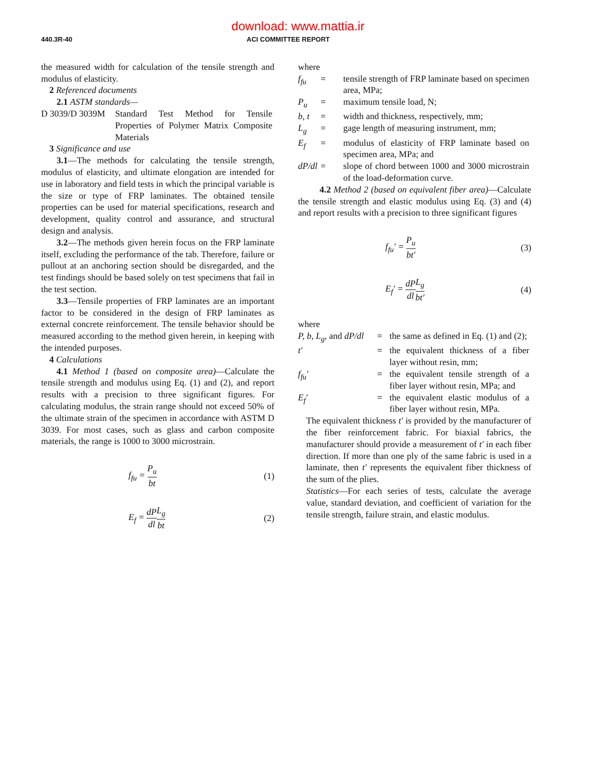download: www.mattia.ir
440.3R-40 ACI COMMITTEE REPORT
the measured width for calculation of the tensile strength and modulus of elasticity.
2 Referenced documents
2.1 ASTM standards—
| D 3039/D 3039M | Standard Test Method for Tensile Properties of Polymer Matrix Composite Materials |
3 Significance and use
3.1—The methods for calculating the tensile strength, modulus of elasticity, and ultimate elongation are intended for use in laboratory and field tests in which the principal variable is the size or type of FRP laminates. The obtained tensile properties can be used for material specifications, research and development, quality control and assurance, and structural design and analysis.
3.2—The methods given herein focus on the FRP laminate itself, excluding the performance of the tab. Therefore, failure or pullout at an anchoring section should be disregarded, and the test findings should be based solely on test specimens that fail in the test section.
3.3—Tensile properties of FRP laminates are an important factor to be considered in the design of FRP laminates as external concrete reinforcement. The tensile behavior should be measured according to the method given herein, in keeping with the intended purposes.
4 Calculations
4.1 Method 1 (based on composite area)—Calculate the tensile strength and modulus using Eq. (1) and (2), and report results with a precision to three significant figures. For calculating modulus, the strain range should not exceed 50% of the ultimate strain of the specimen in accordance with ASTM D 3039. For most cases, such as glass and carbon composite materials, the range is 1000 to 3000 microstrain.
f<sub>fu</sub> = P<sub>u</sub> bt (1)
E<sub>f</sub> = dP dl L<sub>g</sub> bt (2)
where
| f<sub>fu</sub> | = | tensile strength of FRP laminate based on specimen area, MPa; |
| P<sub>u</sub> | = | maximum tensile load, N; |
| b, t | = | width and thickness, respectively, mm; |
| L<sub>g</sub> | = | gage length of measuring instrument, mm; |
| E<sub>f</sub> | = | modulus of elasticity of FRP laminate based on specimen area, MPa; and |
| dP/dl | = | slope of chord between 1000 and 3000 microstrain of the load-deformation curve. |
4.2 Method 2 (based on equivalent fiber area)—Calculate the tensile strength and elastic modulus using Eq. (3) and (4) and report results with a precision to three significant figures
f<sub>fu</sub>′ = P<sub>u</sub> bt′ (3)
E<sub>f</sub>′ = dP dl L<sub>g</sub> bt′ (4)
where
| P, b, L<sub>g</sub> , and dP/dl | = | the same as defined in Eq. (1) and (2); |
| t′ | = | the equivalent thickness of a fiber layer without resin, mm; |
| f<sub>fu</sub>′ | = | the equivalent tensile strength of a fiber layer without resin, MPa; and |
| E<sub>f</sub>′ | = | the equivalent elastic modulus of a fiber layer without resin, MPa. |
The equivalent thickness t′ is provided by the manufacturer of the fiber reinforcement fabric. For biaxial fabrics, the manufacturer should provide a measurement of t′ in each fiber direction. If more than one ply of the same fabric is used in a laminate, then t′ represents the equivalent fiber thickness of the sum of the plies.
Statistics—For each series of tests, calculate the average value, standard deviation, and coefficient of variation for the tensile strength, failure strain, and elastic modulus.